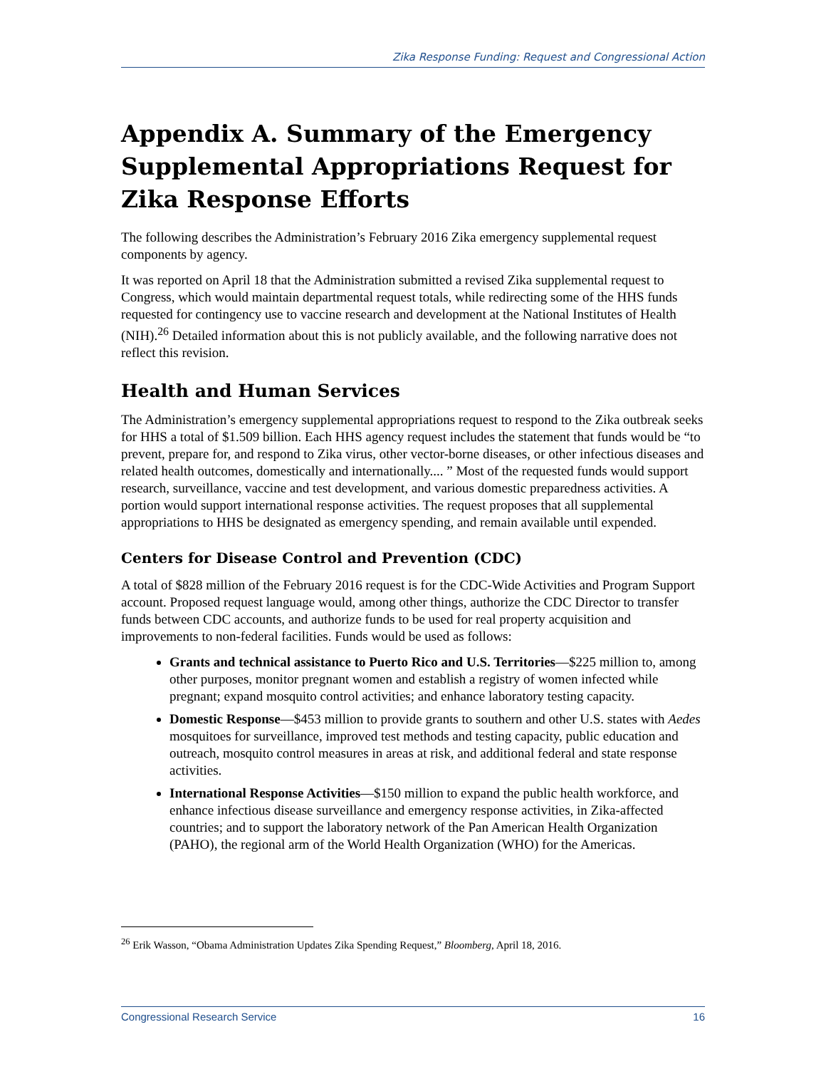Zika Response Funding: Request and Congressional Action
Appendix A. Summary of the Emergency Supplemental Appropriations Request for Zika Response Efforts
The following describes the Administration’s February 2016 Zika emergency supplemental request components by agency.
It was reported on April 18 that the Administration submitted a revised Zika supplemental request to Congress, which would maintain departmental request totals, while redirecting some of the HHS funds requested for contingency use to vaccine research and development at the National Institutes of Health (NIH).<sup>26</sup> Detailed information about this is not publicly available, and the following narrative does not reflect this revision.
Health and Human Services
The Administration’s emergency supplemental appropriations request to respond to the Zika outbreak seeks for HHS a total of $1.509 billion. Each HHS agency request includes the statement that funds would be “to prevent, prepare for, and respond to Zika virus, other vector-borne diseases, or other infectious diseases and related health outcomes, domestically and internationally.... ” Most of the requested funds would support research, surveillance, vaccine and test development, and various domestic preparedness activities. A portion would support international response activities. The request proposes that all supplemental appropriations to HHS be designated as emergency spending, and remain available until expended.
Centers for Disease Control and Prevention (CDC)
A total of $828 million of the February 2016 request is for the CDC-Wide Activities and Program Support account. Proposed request language would, among other things, authorize the CDC Director to transfer funds between CDC accounts, and authorize funds to be used for real property acquisition and improvements to non-federal facilities. Funds would be used as follows:
Grants and technical assistance to Puerto Rico and U.S. Territories—$225 million to, among other purposes, monitor pregnant women and establish a registry of women infected while pregnant; expand mosquito control activities; and enhance laboratory testing capacity.
Domestic Response—$453 million to provide grants to southern and other U.S. states with Aedes mosquitoes for surveillance, improved test methods and testing capacity, public education and outreach, mosquito control measures in areas at risk, and additional federal and state response activities.
International Response Activities—$150 million to expand the public health workforce, and enhance infectious disease surveillance and emergency response activities, in Zika-affected countries; and to support the laboratory network of the Pan American Health Organization (PAHO), the regional arm of the World Health Organization (WHO) for the Americas.
<sup>26</sup> Erik Wasson, “Obama Administration Updates Zika Spending Request,” Bloomberg, April 18, 2016.
Congressional Research Service 16